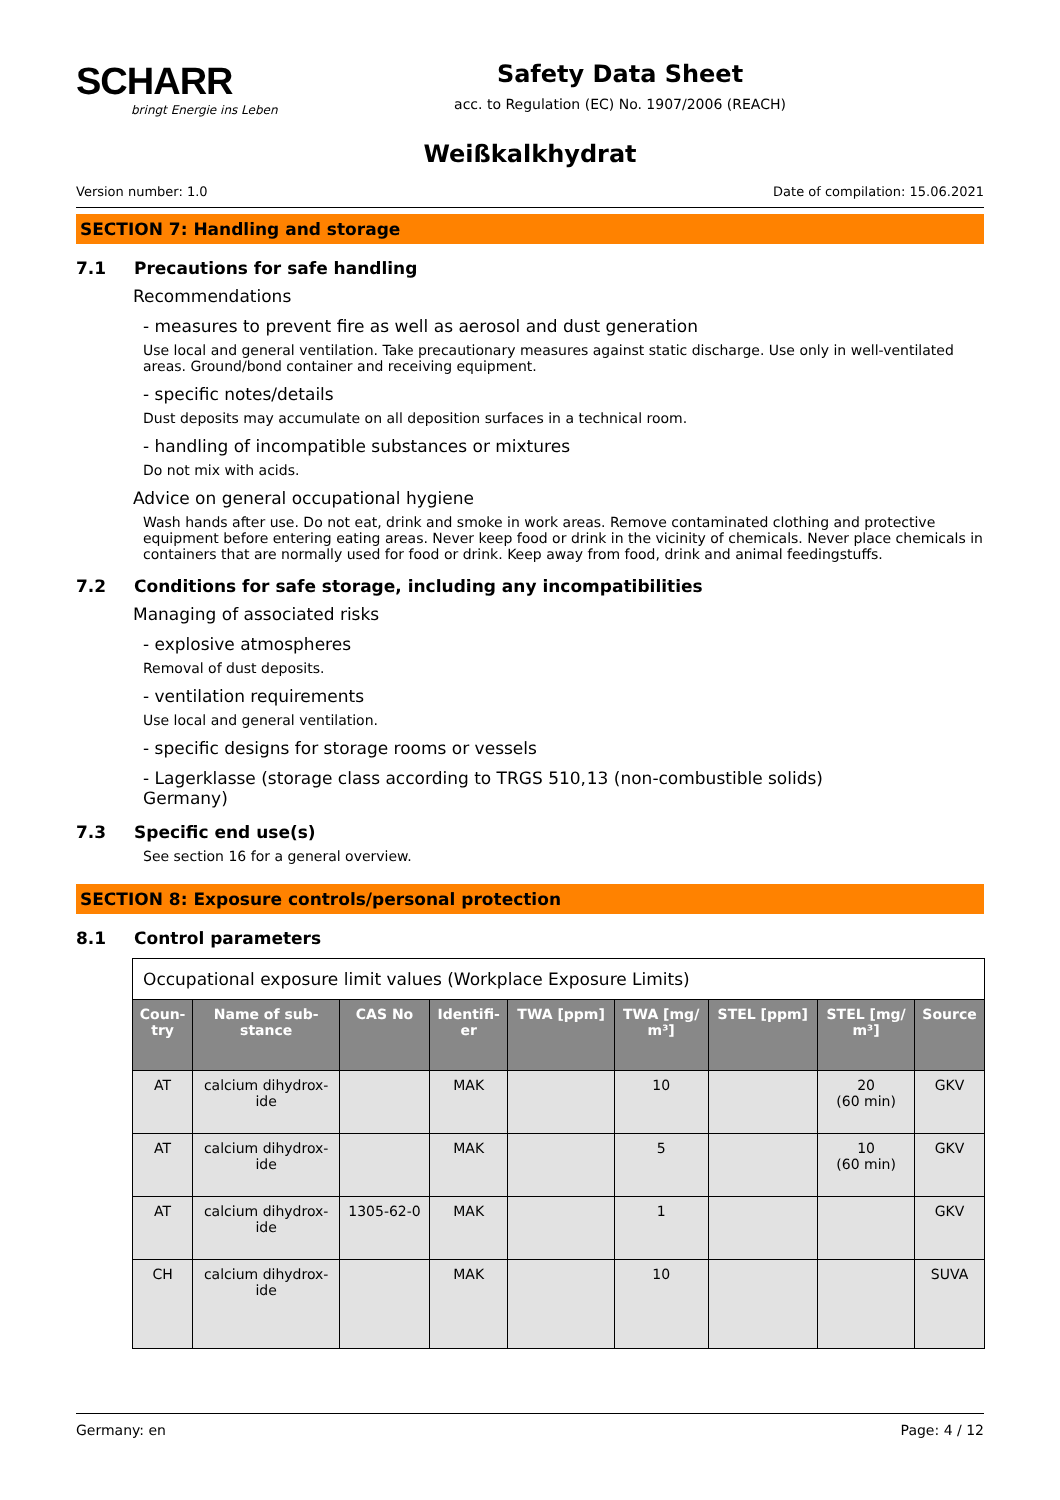SCHARR
bringt Energie ins Leben
Safety Data Sheet
acc. to Regulation (EC) No. 1907/2006 (REACH)
Weißkalkhydrat
Version number: 1.0 Date of compilation: 15.06.2021
SECTION 7: Handling and storage
7.1 Precautions for safe handling
Recommendations
- measures to prevent fire as well as aerosol and dust generation
Use local and general ventilation. Take precautionary measures against static discharge. Use only in well-ventilated areas. Ground/bond container and receiving equipment.
- specific notes/details
Dust deposits may accumulate on all deposition surfaces in a technical room.
- handling of incompatible substances or mixtures
Do not mix with acids.
Advice on general occupational hygiene
Wash hands after use. Do not eat, drink and smoke in work areas. Remove contaminated clothing and protective equipment before entering eating areas. Never keep food or drink in the vicinity of chemicals. Never place chemicals in containers that are normally used for food or drink. Keep away from food, drink and animal feedingstuffs.
7.2 Conditions for safe storage, including any incompatibilities
Managing of associated risks
- explosive atmospheres
Removal of dust deposits.
- ventilation requirements
Use local and general ventilation.
- specific designs for storage rooms or vessels
- Lagerklasse (storage class according to TRGS 510, Germany) 13 (non-combustible solids)
7.3 Specific end use(s)
See section 16 for a general overview.
SECTION 8: Exposure controls/personal protection
8.1 Control parameters
| Occupational exposure limit values (Workplace Exposure Limits) | | | | | | | | |
| Coun- try | Name of sub- stance | CAS No | Identifi- er | TWA [ppm] | TWA [mg/ m³] | STEL [ppm] | STEL [mg/ m³] | Source |
| AT | calcium dihydrox- ide | | MAK | | 10 | | 20 (60 min) | GKV |
| AT | calcium dihydrox- ide | | MAK | | 5 | | 10 (60 min) | GKV |
| AT | calcium dihydrox- ide | 1305-62-0 | MAK | | 1 | | | GKV |
| CH | calcium dihydrox- ide | | MAK | | 10 | | | SUVA |
Germany: en Page: 4 / 12